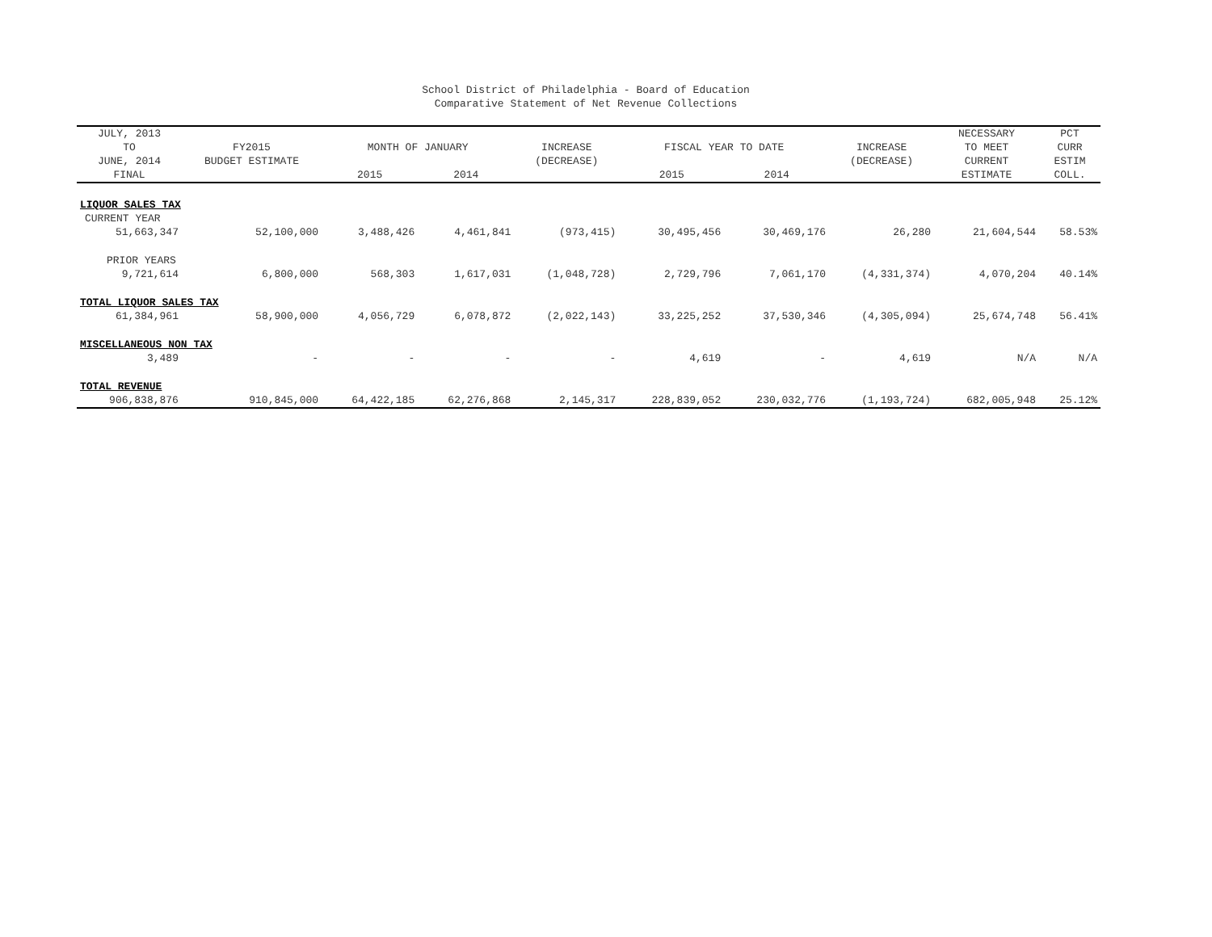School District of Philadelphia - Board of Education
Comparative Statement of Net Revenue Collections
| JULY, 2013 | | | | | | | | NECESSARY | PCT |
| --- | --- | --- | --- | --- | --- | --- | --- | --- | --- |
| TO | FY2015 | MONTH OF JANUARY | | INCREASE | FISCAL YEAR TO DATE | | INCREASE | TO MEET | CURR |
| JUNE, 2014 | BUDGET ESTIMATE | | | (DECREASE) | | | (DECREASE) | CURRENT | ESTIM |
| FINAL | | 2015 | 2014 | | 2015 | 2014 | | ESTIMATE | COLL. |
| LIQUOR SALES TAX | | | | | | | | | |
| CURRENT YEAR | | | | | | | | | |
| 51,663,347 | 52,100,000 | 3,488,426 | 4,461,841 | (973,415) | 30,495,456 | 30,469,176 | 26,280 | 21,604,544 | 58.53% |
| PRIOR YEARS | | | | | | | | | |
| 9,721,614 | 6,800,000 | 568,303 | 1,617,031 | (1,048,728) | 2,729,796 | 7,061,170 | (4,331,374) | 4,070,204 | 40.14% |
| TOTAL LIQUOR SALES TAX | | | | | | | | | |
| 61,384,961 | 58,900,000 | 4,056,729 | 6,078,872 | (2,022,143) | 33,225,252 | 37,530,346 | (4,305,094) | 25,674,748 | 56.41% |
| MISCELLANEOUS NON TAX | | | | | | | | | |
| 3,489 | - | - | - | - | 4,619 | - | 4,619 | N/A | N/A |
| TOTAL REVENUE | | | | | | | | | |
| 906,838,876 | 910,845,000 | 64,422,185 | 62,276,868 | 2,145,317 | 228,839,052 | 230,032,776 | (1,193,724) | 682,005,948 | 25.12% |